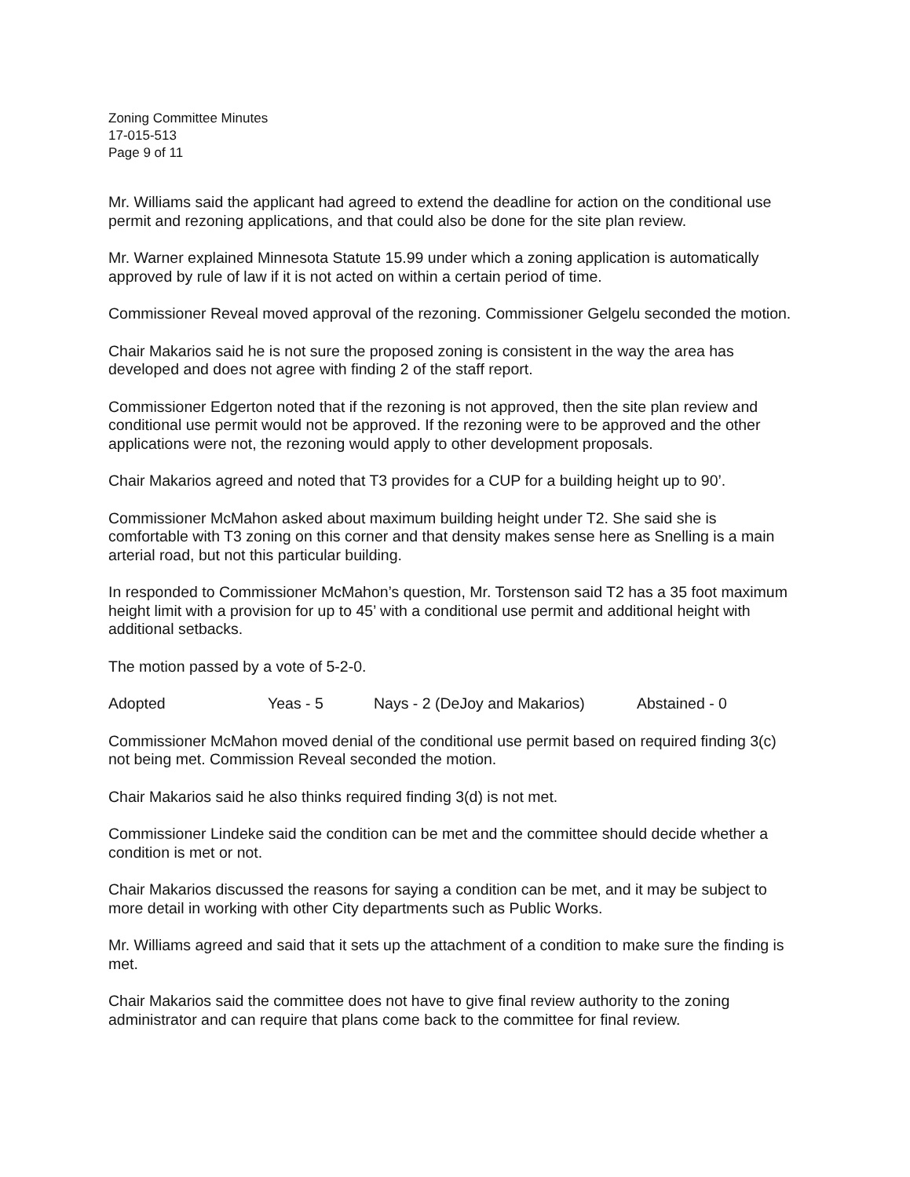Zoning Committee Minutes
17-015-513
Page 9 of 11
Mr. Williams said the applicant had agreed to extend the deadline for action on the conditional use permit and rezoning applications, and that could also be done for the site plan review.
Mr. Warner explained Minnesota Statute 15.99 under which a zoning application is automatically approved by rule of law if it is not acted on within a certain period of time.
Commissioner Reveal moved approval of the rezoning. Commissioner Gelgelu seconded the motion.
Chair Makarios said he is not sure the proposed zoning is consistent in the way the area has developed and does not agree with finding 2 of the staff report.
Commissioner Edgerton noted that if the rezoning is not approved, then the site plan review and conditional use permit would not be approved. If the rezoning were to be approved and the other applications were not, the rezoning would apply to other development proposals.
Chair Makarios agreed and noted that T3 provides for a CUP for a building height up to 90’.
Commissioner McMahon asked about maximum building height under T2. She said she is comfortable with T3 zoning on this corner and that density makes sense here as Snelling is a main arterial road, but not this particular building.
In responded to Commissioner McMahon’s question, Mr. Torstenson said T2 has a 35 foot maximum height limit with a provision for up to 45’ with a conditional use permit and additional height with additional setbacks.
The motion passed by a vote of 5-2-0.
Adopted Yeas - 5 Nays - 2 (DeJoy and Makarios) Abstained - 0
Commissioner McMahon moved denial of the conditional use permit based on required finding 3(c) not being met. Commission Reveal seconded the motion.
Chair Makarios said he also thinks required finding 3(d) is not met.
Commissioner Lindeke said the condition can be met and the committee should decide whether a condition is met or not.
Chair Makarios discussed the reasons for saying a condition can be met, and it may be subject to more detail in working with other City departments such as Public Works.
Mr. Williams agreed and said that it sets up the attachment of a condition to make sure the finding is met.
Chair Makarios said the committee does not have to give final review authority to the zoning administrator and can require that plans come back to the committee for final review.